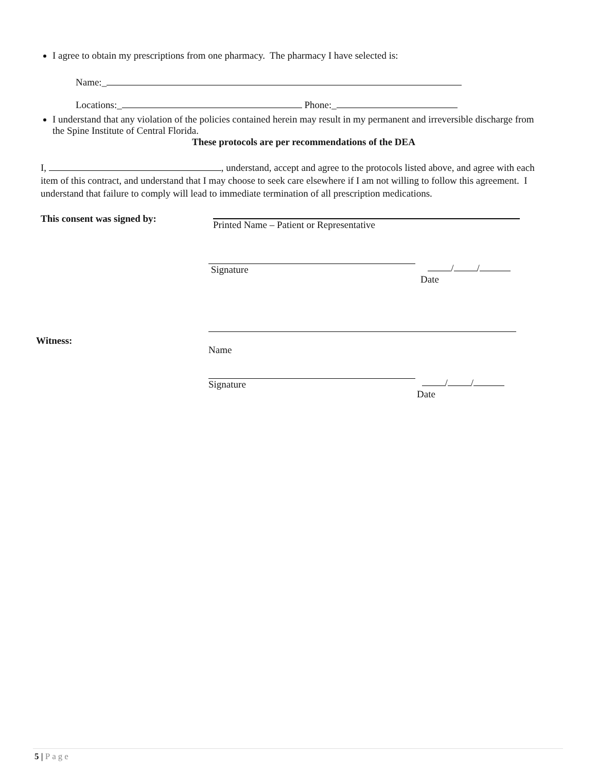I agree to obtain my prescriptions from one pharmacy. The pharmacy I have selected is:
Name:_
Locations:_ Phone:_
I understand that any violation of the policies contained herein may result in my permanent and irreversible discharge from the Spine Institute of Central Florida.
These protocols are per recommendations of the DEA
I, , understand, accept and agree to the protocols listed above, and agree with each item of this contract, and understand that I may choose to seek care elsewhere if I am not willing to follow this agreement. I understand that failure to comply will lead to immediate termination of all prescription medications.
This consent was signed by:
Printed Name – Patient or Representative
Signature / /
Date
Witness:
Name
Signature / /
Date
5 | Page